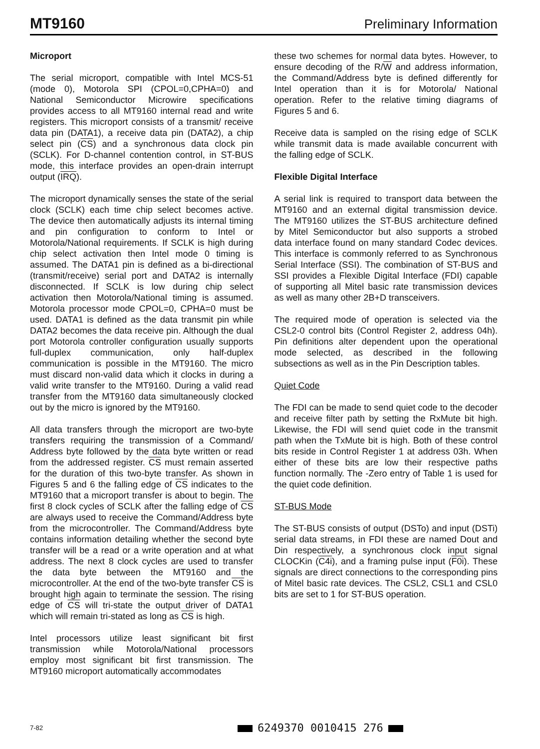MT9160 Preliminary Information
Microport
The serial microport, compatible with Intel MCS-51 (mode 0), Motorola SPI (CPOL=0,CPHA=0) and National Semiconductor Microwire specifications provides access to all MT9160 internal read and write registers. This microport consists of a transmit/ receive data pin (DATA1), a receive data pin (DATA2), a chip select pin (CS) and a synchronous data clock pin (SCLK). For D-channel contention control, in ST-BUS mode, this interface provides an open-drain interrupt output (IRQ).
The microport dynamically senses the state of the serial clock (SCLK) each time chip select becomes active. The device then automatically adjusts its internal timing and pin configuration to conform to Intel or Motorola/National requirements. If SCLK is high during chip select activation then Intel mode 0 timing is assumed. The DATA1 pin is defined as a bi-directional (transmit/receive) serial port and DATA2 is internally disconnected. If SCLK is low during chip select activation then Motorola/National timing is assumed. Motorola processor mode CPOL=0, CPHA=0 must be used. DATA1 is defined as the data transmit pin while DATA2 becomes the data receive pin. Although the dual port Motorola controller configuration usually supports full-duplex communication, only half-duplex communication is possible in the MT9160. The micro must discard non-valid data which it clocks in during a valid write transfer to the MT9160. During a valid read transfer from the MT9160 data simultaneously clocked out by the micro is ignored by the MT9160.
All data transfers through the microport are two-byte transfers requiring the transmission of a Command/ Address byte followed by the data byte written or read from the addressed register. CS must remain asserted for the duration of this two-byte transfer. As shown in Figures 5 and 6 the falling edge of CS indicates to the MT9160 that a microport transfer is about to begin. The first 8 clock cycles of SCLK after the falling edge of CS are always used to receive the Command/Address byte from the microcontroller. The Command/Address byte contains information detailing whether the second byte transfer will be a read or a write operation and at what address. The next 8 clock cycles are used to transfer the data byte between the MT9160 and the microcontroller. At the end of the two-byte transfer CS is brought high again to terminate the session. The rising edge of CS will tri-state the output driver of DATA1 which will remain tri-stated as long as CS is high.
Intel processors utilize least significant bit first transmission while Motorola/National processors employ most significant bit first transmission. The MT9160 microport automatically accommodates
these two schemes for normal data bytes. However, to ensure decoding of the R/W and address information, the Command/Address byte is defined differently for Intel operation than it is for Motorola/ National operation. Refer to the relative timing diagrams of Figures 5 and 6.
Receive data is sampled on the rising edge of SCLK while transmit data is made available concurrent with the falling edge of SCLK.
Flexible Digital Interface
A serial link is required to transport data between the MT9160 and an external digital transmission device. The MT9160 utilizes the ST-BUS architecture defined by Mitel Semiconductor but also supports a strobed data interface found on many standard Codec devices. This interface is commonly referred to as Synchronous Serial Interface (SSI). The combination of ST-BUS and SSI provides a Flexible Digital Interface (FDI) capable of supporting all Mitel basic rate transmission devices as well as many other 2B+D transceivers.
The required mode of operation is selected via the CSL2-0 control bits (Control Register 2, address 04h). Pin definitions alter dependent upon the operational mode selected, as described in the following subsections as well as in the Pin Description tables.
Quiet Code
The FDI can be made to send quiet code to the decoder and receive filter path by setting the RxMute bit high. Likewise, the FDI will send quiet code in the transmit path when the TxMute bit is high. Both of these control bits reside in Control Register 1 at address 03h. When either of these bits are low their respective paths function normally. The -Zero entry of Table 1 is used for the quiet code definition.
ST-BUS Mode
The ST-BUS consists of output (DSTo) and input (DSTi) serial data streams, in FDI these are named Dout and Din respectively, a synchronous clock input signal CLOCKin (C4i), and a framing pulse input (F0i). These signals are direct connections to the corresponding pins of Mitel basic rate devices. The CSL2, CSL1 and CSL0 bits are set to 1 for ST-BUS operation.
7-82 6249370 0010415 276